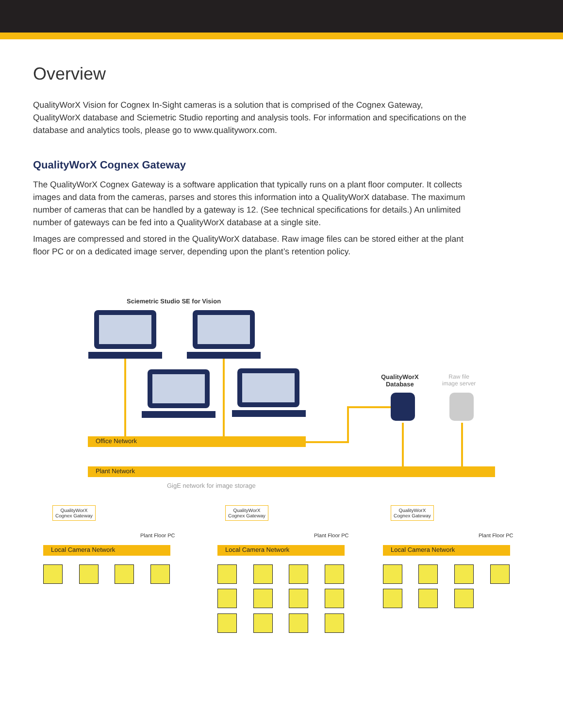Overview
QualityWorX Vision for Cognex In-Sight cameras is a solution that is comprised of the Cognex Gateway, QualityWorX database and Sciemetric Studio reporting and analysis tools. For information and specifications on the database and analytics tools, please go to www.qualityworx.com.
QualityWorX Cognex Gateway
The QualityWorX Cognex Gateway is a software application that typically runs on a plant floor computer. It collects images and data from the cameras, parses and stores this information into a QualityWorX database. The maximum number of cameras that can be handled by a gateway is 12. (See technical specifications for details.) An unlimited number of gateways can be fed into a QualityWorX database at a single site.
Images are compressed and stored in the QualityWorX database. Raw image files can be stored either at the plant floor PC or on a dedicated image server, depending upon the plant’s retention policy.
Sciemetric Studio SE for Vision
QualityWorX
Database
Raw file
image server
Office Network
Plant Network
GigE network for image storage
QualityWorX
Cognex Gateway
QualityWorX
Cognex Gateway
QualityWorX
Cognex Gateway
Plant Floor PC Plant Floor PC Plant Floor PC
Local Camera Network Local Camera Network Local Camera Network